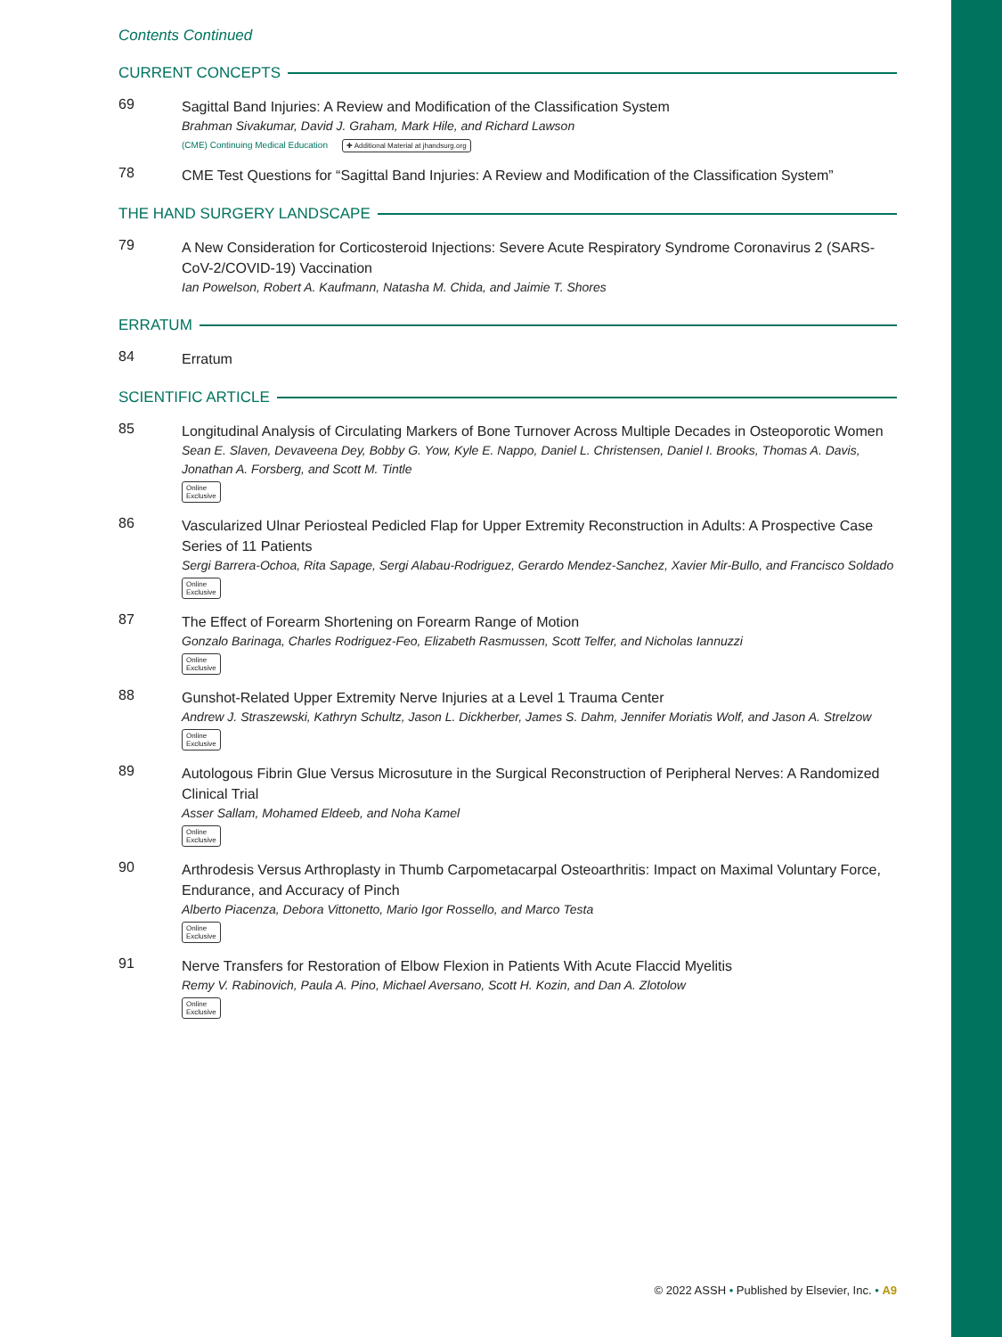Contents Continued
CURRENT CONCEPTS
69
Sagittal Band Injuries: A Review and Modification of the Classification System
Brahman Sivakumar, David J. Graham, Mark Hile, and Richard Lawson
(CME) Continuing Medical Education ✚ Additional Material at jhandsurg.org
78
CME Test Questions for “Sagittal Band Injuries: A Review and Modification of the Classification System”
THE HAND SURGERY LANDSCAPE
79
A New Consideration for Corticosteroid Injections: Severe Acute Respiratory Syndrome Coronavirus 2 (SARS-CoV-2/COVID-19) Vaccination
Ian Powelson, Robert A. Kaufmann, Natasha M. Chida, and Jaimie T. Shores
ERRATUM
84
Erratum
SCIENTIFIC ARTICLE
85
Longitudinal Analysis of Circulating Markers of Bone Turnover Across Multiple Decades in Osteoporotic Women
Sean E. Slaven, Devaveena Dey, Bobby G. Yow, Kyle E. Nappo, Daniel L. Christensen, Daniel I. Brooks, Thomas A. Davis, Jonathan A. Forsberg, and Scott M. Tintle
Online
Exclusive
86
Vascularized Ulnar Periosteal Pedicled Flap for Upper Extremity Reconstruction in Adults: A Prospective Case Series of 11 Patients
Sergi Barrera-Ochoa, Rita Sapage, Sergi Alabau-Rodriguez, Gerardo Mendez-Sanchez, Xavier Mir-Bullo, and Francisco Soldado
Online
Exclusive
87
The Effect of Forearm Shortening on Forearm Range of Motion
Gonzalo Barinaga, Charles Rodriguez-Feo, Elizabeth Rasmussen, Scott Telfer, and Nicholas Iannuzzi
Online
Exclusive
88
Gunshot-Related Upper Extremity Nerve Injuries at a Level 1 Trauma Center
Andrew J. Straszewski, Kathryn Schultz, Jason L. Dickherber, James S. Dahm, Jennifer Moriatis Wolf, and Jason A. Strelzow
Online
Exclusive
89
Autologous Fibrin Glue Versus Microsuture in the Surgical Reconstruction of Peripheral Nerves: A Randomized Clinical Trial
Asser Sallam, Mohamed Eldeeb, and Noha Kamel
Online
Exclusive
90
Arthrodesis Versus Arthroplasty in Thumb Carpometacarpal Osteoarthritis: Impact on Maximal Voluntary Force, Endurance, and Accuracy of Pinch
Alberto Piacenza, Debora Vittonetto, Mario Igor Rossello, and Marco Testa
Online
Exclusive
91
Nerve Transfers for Restoration of Elbow Flexion in Patients With Acute Flaccid Myelitis
Remy V. Rabinovich, Paula A. Pino, Michael Aversano, Scott H. Kozin, and Dan A. Zlotolow
Online
Exclusive
© 2022 ASSH • Published by Elsevier, Inc. • A9